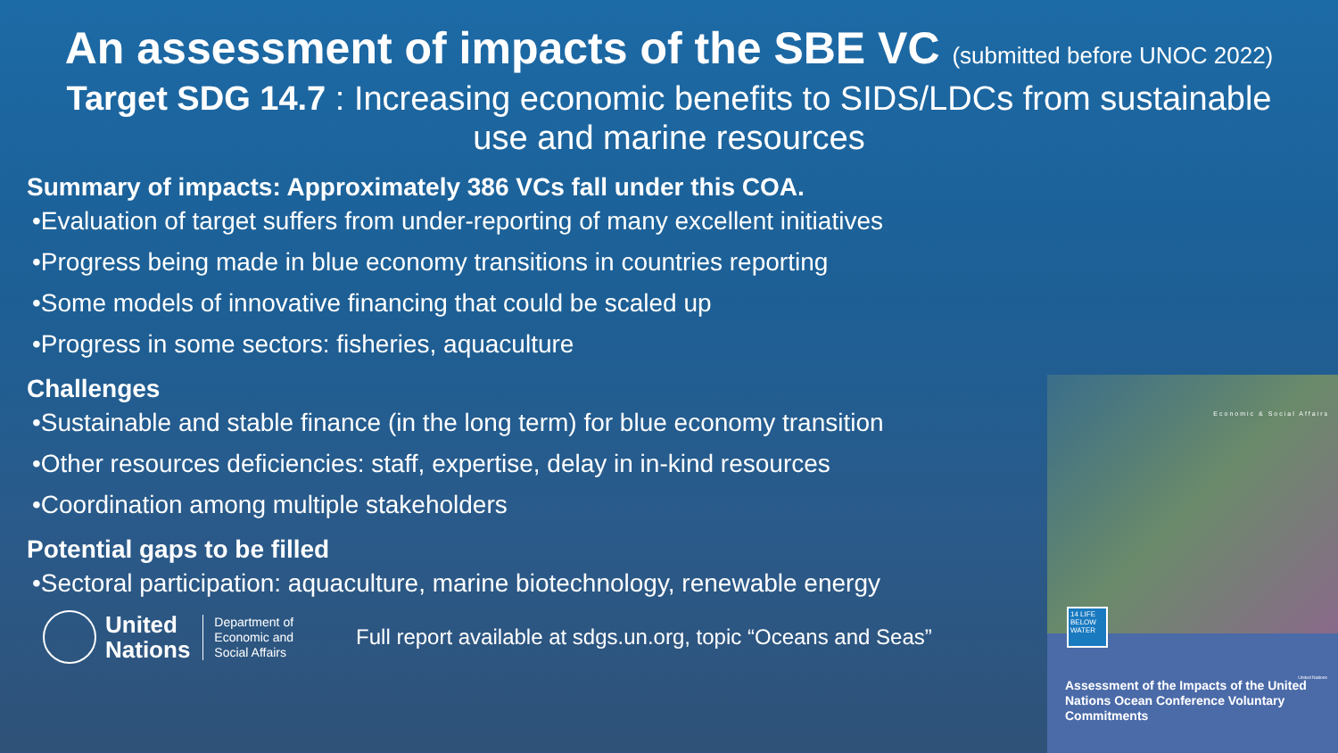An assessment of impacts of the SBE VC (submitted before UNOC 2022)
Target SDG 14.7 : Increasing economic benefits to SIDS/LDCs from sustainable
use and marine resources
Summary of impacts: Approximately 386 VCs fall under this COA.
•Evaluation of target suffers from under-reporting of many excellent initiatives
•Progress being made in blue economy transitions in countries reporting
•Some models of innovative financing that could be scaled up
•Progress in some sectors: fisheries, aquaculture
Challenges
•Sustainable and stable finance (in the long term) for blue economy transition
•Other resources deficiencies: staff, expertise, delay in in-kind resources
•Coordination among multiple stakeholders
Potential gaps to be filled
•Sectoral participation: aquaculture, marine biotechnology, renewable energy
United
Nations
Department of
Economic and
Social Affairs
Full report available at sdgs.un.org, topic “Oceans and Seas”
Economic & Social Affairs
14 LIFE BELOW WATER
United Nations
Assessment of the Impacts of the United Nations Ocean Conference Voluntary Commitments